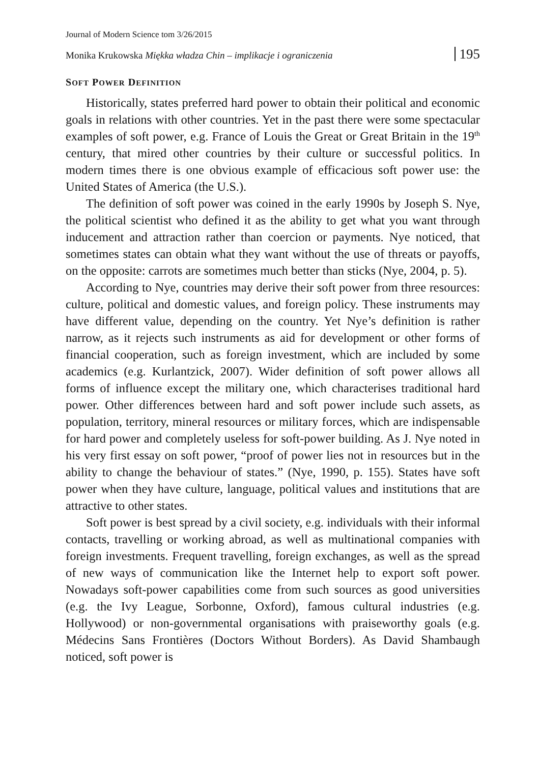Journal of Modern Science tom 3/26/2015
Monika Krukowska Miękka władza Chin – implikacje i ograniczenia 195
SOFT POWER DEFINITION
Historically, states preferred hard power to obtain their political and economic goals in relations with other countries. Yet in the past there were some spectacular examples of soft power, e.g. France of Louis the Great or Great Britain in the 19<sup>th</sup> century, that mired other countries by their culture or successful politics. In modern times there is one obvious example of efficacious soft power use: the United States of America (the U.S.).
The definition of soft power was coined in the early 1990s by Joseph S. Nye, the political scientist who defined it as the ability to get what you want through inducement and attraction rather than coercion or payments. Nye noticed, that sometimes states can obtain what they want without the use of threats or payoffs, on the opposite: carrots are sometimes much better than sticks (Nye, 2004, p. 5).
According to Nye, countries may derive their soft power from three resources: culture, political and domestic values, and foreign policy. These instruments may have different value, depending on the country. Yet Nye’s definition is rather narrow, as it rejects such instruments as aid for development or other forms of financial cooperation, such as foreign investment, which are included by some academics (e.g. Kurlantzick, 2007). Wider definition of soft power allows all forms of influence except the military one, which characterises traditional hard power. Other differences between hard and soft power include such assets, as population, territory, mineral resources or military forces, which are indispensable for hard power and completely useless for soft-power building. As J. Nye noted in his very first essay on soft power, “proof of power lies not in resources but in the ability to change the behaviour of states.” (Nye, 1990, p. 155). States have soft power when they have culture, language, political values and institutions that are attractive to other states.
Soft power is best spread by a civil society, e.g. individuals with their informal contacts, travelling or working abroad, as well as multinational companies with foreign investments. Frequent travelling, foreign exchanges, as well as the spread of new ways of communication like the Internet help to export soft power. Nowadays soft-power capabilities come from such sources as good universities (e.g. the Ivy League, Sorbonne, Oxford), famous cultural industries (e.g. Hollywood) or non-governmental organisations with praiseworthy goals (e.g. Médecins Sans Frontières (Doctors Without Borders). As David Shambaugh noticed, soft power is